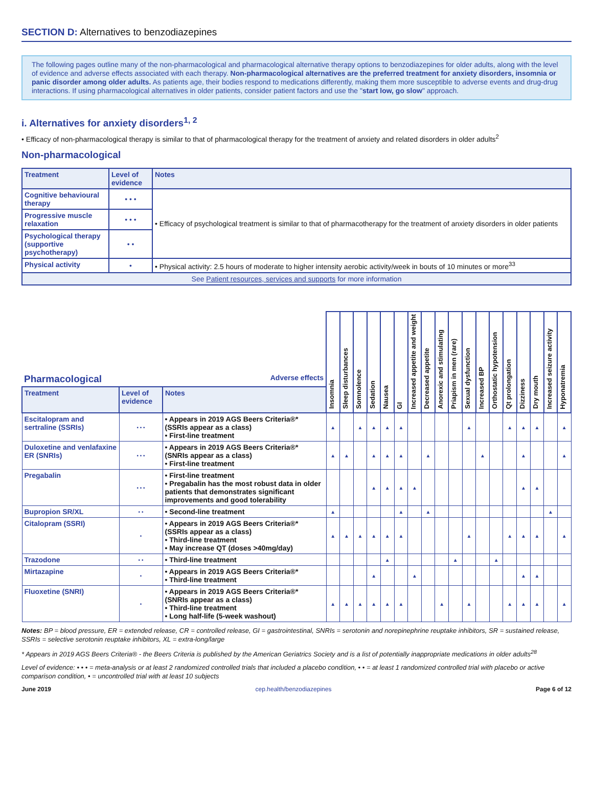SECTION D: Alternatives to benzodiazepines
The following pages outline many of the non-pharmacological and pharmacological alternative therapy options to benzodiazepines for older adults, along with the level of evidence and adverse effects associated with each therapy. Non-pharmacological alternatives are the preferred treatment for anxiety disorders, insomnia or panic disorder among older adults. As patients age, their bodies respond to medications differently, making them more susceptible to adverse events and drug-drug interactions. If using pharmacological alternatives in older patients, consider patient factors and use the "start low, go slow" approach.
i. Alternatives for anxiety disorders<sup>1, 2</sup>
• Efficacy of non-pharmacological therapy is similar to that of pharmacological therapy for the treatment of anxiety and related disorders in older adults<sup>2</sup>
Non-pharmacological
| Treatment | Level of evidence | Notes |
| --- | --- | --- |
| Cognitive behavioural therapy | • • • | • Efficacy of psychological treatment is similar to that of pharmacotherapy for the treatment of anxiety disorders in older patients |
| Progressive muscle relaxation | • • • | |
| Psychological therapy (supportive psychotherapy) | • • | |
| Physical activity | • | • Physical activity: 2.5 hours of moderate to higher intensity aerobic activity/week in bouts of 10 minutes or more<sup>33</sup> |
| See Patient resources, services and supports for more information | | |
| Pharmacological Adverse effects | | | Insomnia | Sleep disturbances | Somnolence | Sedation | Nausea | GI | Increased appetite and weight | Decreased appetite | Anorexic and stimulating | Priapism in men (rare) | Sexual dysfunction | Increased BP | Orthostatic hypotension | Qt prolongation | Dizziness | Dry mouth | Increased seizure activity | Hyponatremia |
| --- | --- | --- | --- | --- | --- | --- | --- | --- | --- | --- | --- | --- | --- | --- | --- | --- | --- | --- | --- | --- |
| Treatment | Level of evidence | Notes | | | | | | | | | | | | | | | | | | |
| Escitalopram and sertraline (SSRIs) | • • • | • Appears in 2019 AGS Beers Criteria®* (SSRIs appear as a class) • First-line treatment | ▲ | | ▲ | ▲ | ▲ | ▲ | | | | | ▲ | | | ▲ | ▲ | ▲ | | ▲ |
| Duloxetine and venlafaxine ER (SNRIs) | • • • | • Appears in 2019 AGS Beers Criteria®* (SNRIs appear as a class) • First-line treatment | ▲ | ▲ | | ▲ | ▲ | ▲ | | ▲ | | | | ▲ | | | ▲ | | | ▲ |
| Pregabalin | • • • | • First-line treatment • Pregabalin has the most robust data in older patients that demonstrates significant improvements and good tolerability | | | | ▲ | ▲ | ▲ | ▲ | | | | | | | | ▲ | ▲ | | |
| Bupropion SR/XL | • • | • Second-line treatment | ▲ | | | | | ▲ | | ▲ | | | | | | | | | ▲ | |
| Citalopram (SSRI) | • | • Appears in 2019 AGS Beers Criteria®* (SSRIs appear as a class) • Third-line treatment • May increase QT (doses >40mg/day) | ▲ | ▲ | ▲ | ▲ | ▲ | ▲ | | | | | ▲ | | | ▲ | ▲ | ▲ | | ▲ |
| Trazodone | • • | • Third-line treatment | | | | | ▲ | | | | | ▲ | | | ▲ | | | | | |
| Mirtazapine | • | • Appears in 2019 AGS Beers Criteria®* • Third-line treatment | | | | ▲ | | | ▲ | | | | | | | | ▲ | ▲ | | |
| Fluoxetine (SNRI) | • | • Appears in 2019 AGS Beers Criteria®* (SNRIs appear as a class) • Third-line treatment • Long half-life (5-week washout) | ▲ | ▲ | ▲ | ▲ | ▲ | ▲ | | | ▲ | | ▲ | | | ▲ | ▲ | ▲ | | ▲ |
Notes: BP = blood pressure, ER = extended release, CR = controlled release, GI = gastrointestinal, SNRIs = serotonin and norepinephrine reuptake inhibitors, SR = sustained release, SSRIs = selective serotonin reuptake inhibitors, XL = extra-long/large
* Appears in 2019 AGS Beers Criteria® - the Beers Criteria is published by the American Geriatrics Society and is a list of potentially inappropriate medications in older adults<sup>28</sup>
Level of evidence: • • • = meta-analysis or at least 2 randomized controlled trials that included a placebo condition, • • = at least 1 randomized controlled trial with placebo or active comparison condition, • = uncontrolled trial with at least 10 subjects
June 2019 cep.health/benzodiazepines Page 6 of 12